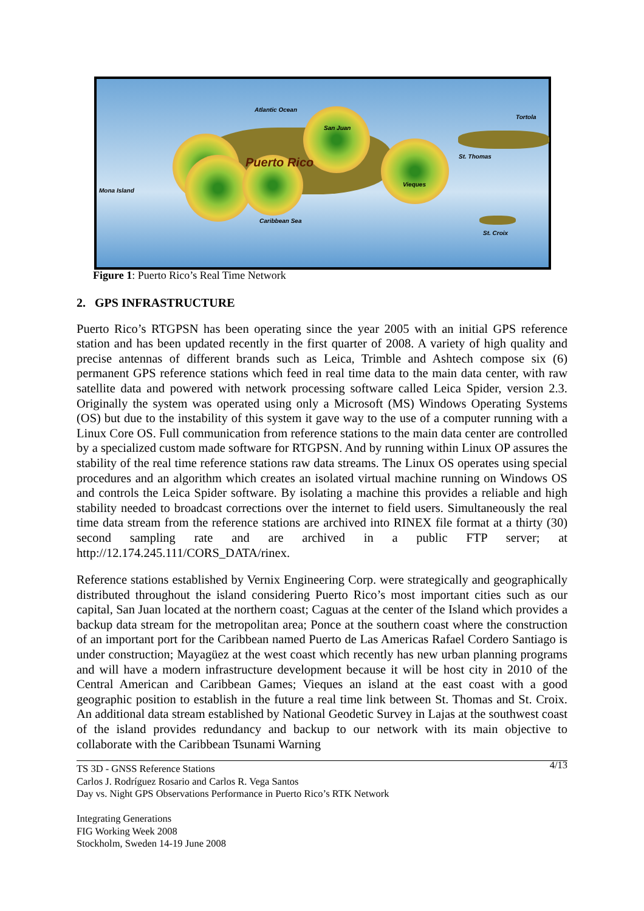Atlantic Ocean
Tortola
San Juan
St. Thomas Puerto Rico
Mona Island
Vieques
Caribbean Sea
St. Croix
Figure 1: Puerto Rico’s Real Time Network
2. GPS INFRASTRUCTURE
Puerto Rico’s RTGPSN has been operating since the year 2005 with an initial GPS reference station and has been updated recently in the first quarter of 2008. A variety of high quality and precise antennas of different brands such as Leica, Trimble and Ashtech compose six (6) permanent GPS reference stations which feed in real time data to the main data center, with raw satellite data and powered with network processing software called Leica Spider, version 2.3. Originally the system was operated using only a Microsoft (MS) Windows Operating Systems (OS) but due to the instability of this system it gave way to the use of a computer running with a Linux Core OS. Full communication from reference stations to the main data center are controlled by a specialized custom made software for RTGPSN. And by running within Linux OP assures the stability of the real time reference stations raw data streams. The Linux OS operates using special procedures and an algorithm which creates an isolated virtual machine running on Windows OS and controls the Leica Spider software. By isolating a machine this provides a reliable and high stability needed to broadcast corrections over the internet to field users. Simultaneously the real time data stream from the reference stations are archived into RINEX file format at a thirty (30) second sampling rate and are archived in a public FTP server; at http://12.174.245.111/CORS_DATA/rinex.
Reference stations established by Vernix Engineering Corp. were strategically and geographically distributed throughout the island considering Puerto Rico’s most important cities such as our capital, San Juan located at the northern coast; Caguas at the center of the Island which provides a backup data stream for the metropolitan area; Ponce at the southern coast where the construction of an important port for the Caribbean named Puerto de Las Americas Rafael Cordero Santiago is under construction; Mayagüez at the west coast which recently has new urban planning programs and will have a modern infrastructure development because it will be host city in 2010 of the Central American and Caribbean Games; Vieques an island at the east coast with a good geographic position to establish in the future a real time link between St. Thomas and St. Croix. An additional data stream established by National Geodetic Survey in Lajas at the southwest coast of the island provides redundancy and backup to our network with its main objective to collaborate with the Caribbean Tsunami Warning
4/13 TS 3D - GNSS Reference Stations
Carlos J. Rodríguez Rosario and Carlos R. Vega Santos
Day vs. Night GPS Observations Performance in Puerto Rico’s RTK Network
Integrating Generations
FIG Working Week 2008
Stockholm, Sweden 14-19 June 2008